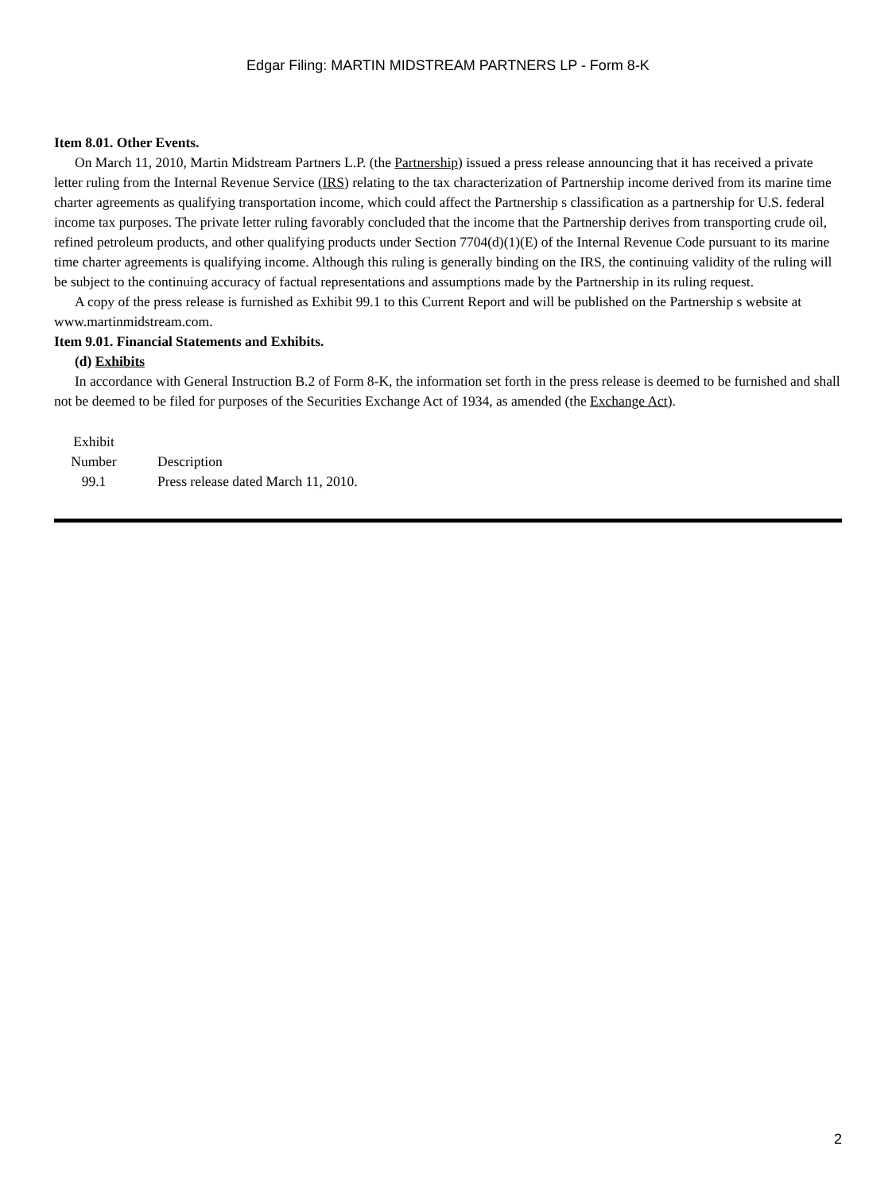Edgar Filing: MARTIN MIDSTREAM PARTNERS LP - Form 8-K
Item 8.01. Other Events.
On March 11, 2010, Martin Midstream Partners L.P. (the Partnership) issued a press release announcing that it has received a private letter ruling from the Internal Revenue Service (IRS) relating to the tax characterization of Partnership income derived from its marine time charter agreements as qualifying transportation income, which could affect the Partnership s classification as a partnership for U.S. federal income tax purposes. The private letter ruling favorably concluded that the income that the Partnership derives from transporting crude oil, refined petroleum products, and other qualifying products under Section 7704(d)(1)(E) of the Internal Revenue Code pursuant to its marine time charter agreements is qualifying income. Although this ruling is generally binding on the IRS, the continuing validity of the ruling will be subject to the continuing accuracy of factual representations and assumptions made by the Partnership in its ruling request.
A copy of the press release is furnished as Exhibit 99.1 to this Current Report and will be published on the Partnership s website at www.martinmidstream.com.
Item 9.01. Financial Statements and Exhibits.
(d) Exhibits
In accordance with General Instruction B.2 of Form 8-K, the information set forth in the press release is deemed to be furnished and shall not be deemed to be filed for purposes of the Securities Exchange Act of 1934, as amended (the Exchange Act).
| Exhibit Number | Description |
| 99.1 | Press release dated March 11, 2010. |
2